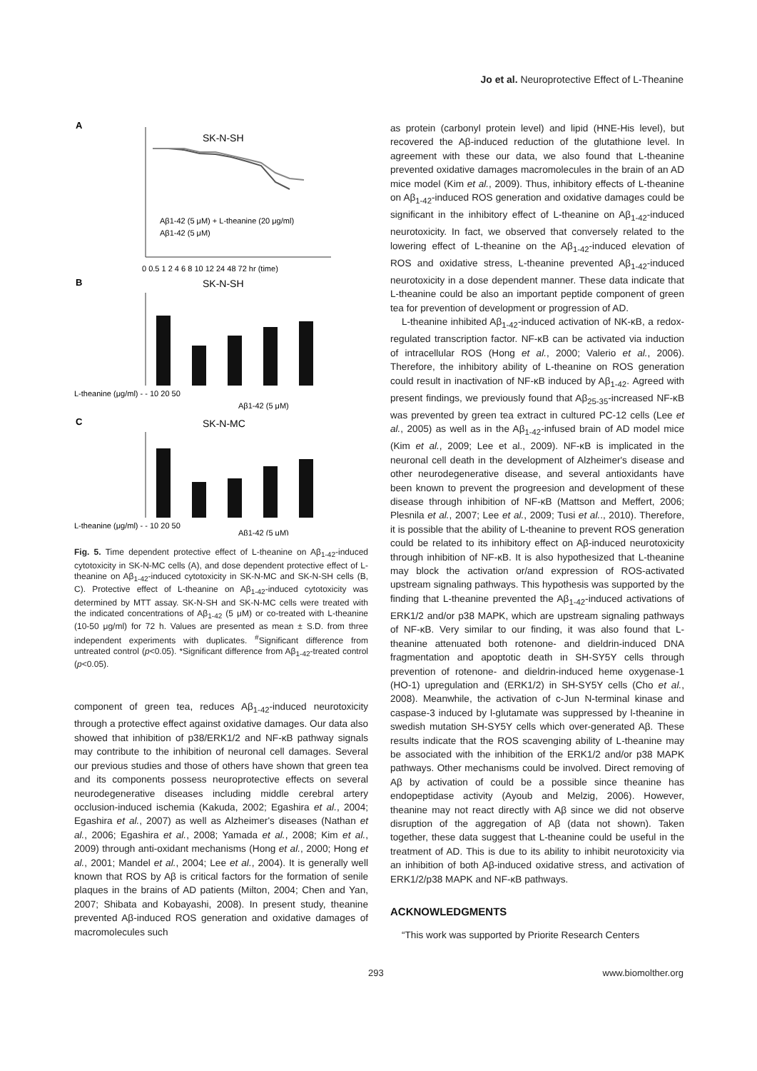Jo et al. Neuroprotective Effect of L-Theanine
A
SK-N-SH
Aβ1-42 (5 μM) + L-theanine (20 μg/ml)
Aβ1-42 (5 μM)
0 0.5 1 2 4 6 8 10 12 24 48 72 hr (time)
B
SK-N-SH
L-theanine (μg/ml) - - 10 20 50
Aβ1-42 (5 μM)
C
SK-N-MC
L-theanine (μg/ml) - - 10 20 50
Aβ1-42 (5 μM)
Fig. 5. Time dependent protective effect of L-theanine on Aβ<sub>1-42</sub>-induced cytotoxicity in SK-N-MC cells (A), and dose dependent protective effect of L-theanine on Aβ<sub>1-42</sub>-induced cytotoxicity in SK-N-MC and SK-N-SH cells (B, C). Protective effect of L-theanine on Aβ<sub>1-42</sub>-induced cytotoxicity was determined by MTT assay. SK-N-SH and SK-N-MC cells were treated with the indicated concentrations of Aβ<sub>1-42</sub> (5 μM) or co-treated with L-theanine (10-50 μg/ml) for 72 h. Values are presented as mean ± S.D. from three independent experiments with duplicates. <sup>#</sup>Significant difference from untreated control (p<0.05). *Significant difference from Aβ<sub>1-42</sub>-treated control (p<0.05).
component of green tea, reduces Aβ<sub>1-42</sub>-induced neurotoxicity through a protective effect against oxidative damages. Our data also showed that inhibition of p38/ERK1/2 and NF-κB pathway signals may contribute to the inhibition of neuronal cell damages. Several our previous studies and those of others have shown that green tea and its components possess neuroprotective effects on several neurodegenerative diseases including middle cerebral artery occlusion-induced ischemia (Kakuda, 2002; Egashira et al., 2004; Egashira et al., 2007) as well as Alzheimer's diseases (Nathan et al., 2006; Egashira et al., 2008; Yamada et al., 2008; Kim et al., 2009) through anti-oxidant mechanisms (Hong et al., 2000; Hong et al., 2001; Mandel et al., 2004; Lee et al., 2004). It is generally well known that ROS by Aβ is critical factors for the formation of senile plaques in the brains of AD patients (Milton, 2004; Chen and Yan, 2007; Shibata and Kobayashi, 2008). In present study, theanine prevented Aβ-induced ROS generation and oxidative damages of macromolecules such
as protein (carbonyl protein level) and lipid (HNE-His level), but recovered the Aβ-induced reduction of the glutathione level. In agreement with these our data, we also found that L-theanine prevented oxidative damages macromolecules in the brain of an AD mice model (Kim et al., 2009). Thus, inhibitory effects of L-theanine on Aβ<sub>1-42</sub>-induced ROS generation and oxidative damages could be significant in the inhibitory effect of L-theanine on Aβ<sub>1-42</sub>-induced neurotoxicity. In fact, we observed that conversely related to the lowering effect of L-theanine on the Aβ<sub>1-42</sub>-induced elevation of ROS and oxidative stress, L-theanine prevented Aβ<sub>1-42</sub>-induced neurotoxicity in a dose dependent manner. These data indicate that L-theanine could be also an important peptide component of green tea for prevention of development or progression of AD.
L-theanine inhibited Aβ<sub>1-42</sub>-induced activation of NK-κB, a redox-regulated transcription factor. NF-κB can be activated via induction of intracellular ROS (Hong et al., 2000; Valerio et al., 2006). Therefore, the inhibitory ability of L-theanine on ROS generation could result in inactivation of NF-κB induced by Aβ<sub>1-42</sub>. Agreed with present findings, we previously found that Aβ<sub>25-35</sub>-increased NF-κB was prevented by green tea extract in cultured PC-12 cells (Lee et al., 2005) as well as in the Aβ<sub>1-42</sub>-infused brain of AD model mice (Kim et al., 2009; Lee et al., 2009). NF-κB is implicated in the neuronal cell death in the development of Alzheimer's disease and other neurodegenerative disease, and several antioxidants have been known to prevent the progreesion and development of these disease through inhibition of NF-κB (Mattson and Meffert, 2006; Plesnila et al., 2007; Lee et al., 2009; Tusi et al.., 2010). Therefore, it is possible that the ability of L-theanine to prevent ROS generation could be related to its inhibitory effect on Aβ-induced neurotoxicity through inhibition of NF-κB. It is also hypothesized that L-theanine may block the activation or/and expression of ROS-activated upstream signaling pathways. This hypothesis was supported by the finding that L-theanine prevented the Aβ<sub>1-42</sub>-induced activations of ERK1/2 and/or p38 MAPK, which are upstream signaling pathways of NF-κB. Very similar to our finding, it was also found that L-theanine attenuated both rotenone- and dieldrin-induced DNA fragmentation and apoptotic death in SH-SY5Y cells through prevention of rotenone- and dieldrin-induced heme oxygenase-1 (HO-1) upregulation and (ERK1/2) in SH-SY5Y cells (Cho et al., 2008). Meanwhile, the activation of c-Jun N-terminal kinase and caspase-3 induced by l-glutamate was suppressed by l-theanine in swedish mutation SH-SY5Y cells which over-generated Aβ. These results indicate that the ROS scavenging ability of L-theanine may be associated with the inhibition of the ERK1/2 and/or p38 MAPK pathways. Other mechanisms could be involved. Direct removing of Aβ by activation of could be a possible since theanine has endopeptidase activity (Ayoub and Melzig, 2006). However, theanine may not react directly with Aβ since we did not observe disruption of the aggregation of Aβ (data not shown). Taken together, these data suggest that L-theanine could be useful in the treatment of AD. This is due to its ability to inhibit neurotoxicity via an inhibition of both Aβ-induced oxidative stress, and activation of ERK1/2/p38 MAPK and NF-κB pathways.
ACKNOWLEDGMENTS
“This work was supported by Priorite Research Centers
293 www.biomolther.org